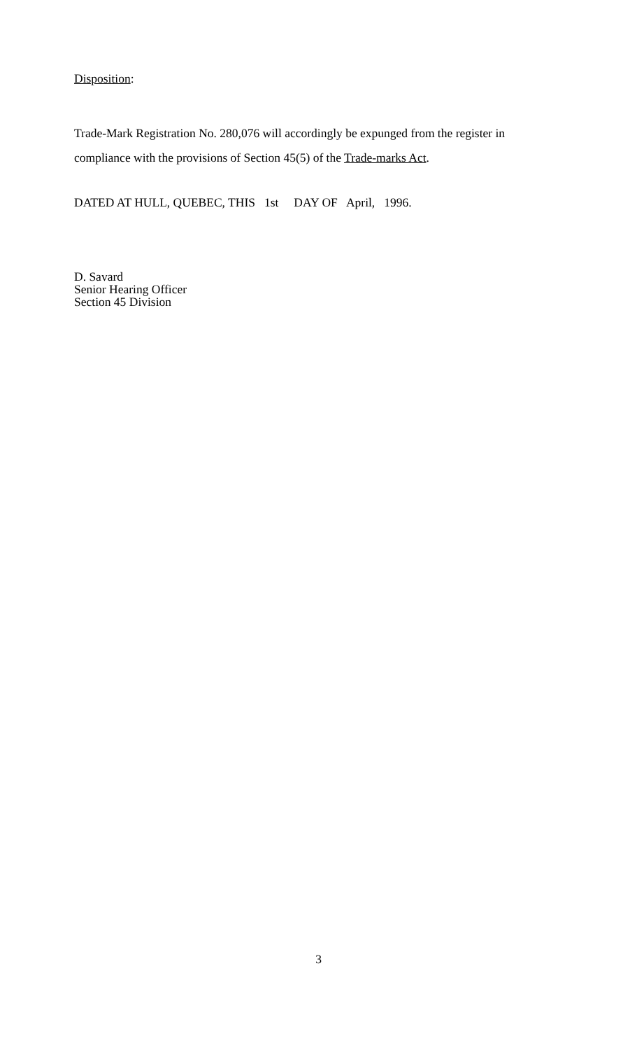Disposition:
Trade-Mark Registration No. 280,076 will accordingly be expunged from the register in compliance with the provisions of Section 45(5) of the Trade-marks Act.
DATED AT HULL, QUEBEC, THIS 1st DAY OF April, 1996.
D. Savard
Senior Hearing Officer
Section 45 Division
3